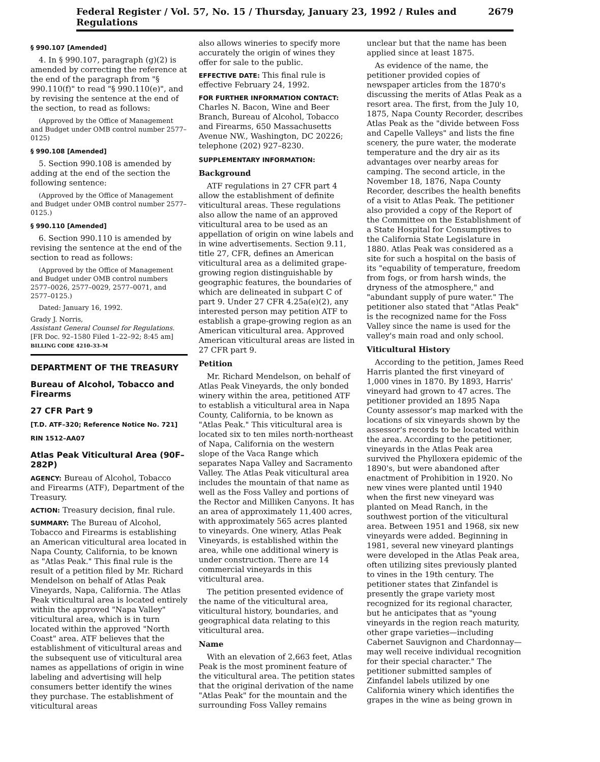Federal Register / Vol. 57, No. 15 / Thursday, January 23, 1992 / Rules and Regulations 2679
§ 990.107 [Amended]
4. In § 990.107, paragraph (g)(2) is amended by correcting the reference at the end of the paragraph from "§ 990.110(f)" to read "§ 990.110(e)", and by revising the sentence at the end of the section, to read as follows:
(Approved by the Office of Management and Budget under OMB control number 2577–0125)
§ 990.108 [Amended]
5. Section 990.108 is amended by adding at the end of the section the following sentence:
(Approved by the Office of Management and Budget under OMB control number 2577–0125.)
§ 990.110 [Amended]
6. Section 990.110 is amended by revising the sentence at the end of the section to read as follows:
(Approved by the Office of Management and Budget under OMB control numbers 2577–0026, 2577–0029, 2577–0071, and 2577–0125.)
Dated: January 16, 1992.
Grady J. Norris,
Assistant General Counsel for Regulations.
[FR Doc. 92–1580 Filed 1–22–92; 8:45 am]
BILLING CODE 4210–33–M
DEPARTMENT OF THE TREASURY
Bureau of Alcohol, Tobacco and Firearms
27 CFR Part 9
[T.D. ATF–320; Reference Notice No. 721]
RIN 1512–AA07
Atlas Peak Viticultural Area (90F–282P)
AGENCY: Bureau of Alcohol, Tobacco and Firearms (ATF), Department of the Treasury.
ACTION: Treasury decision, final rule.
SUMMARY: The Bureau of Alcohol, Tobacco and Firearms is establishing an American viticultural area located in Napa County, California, to be known as "Atlas Peak." This final rule is the result of a petition filed by Mr. Richard Mendelson on behalf of Atlas Peak Vineyards, Napa, California. The Atlas Peak viticultural area is located entirely within the approved "Napa Valley" viticultural area, which is in turn located within the approved "North Coast" area. ATF believes that the establishment of viticultural areas and the subsequent use of viticultural area names as appellations of origin in wine labeling and advertising will help consumers better identify the wines they purchase. The establishment of viticultural areas
also allows wineries to specify more accurately the origin of wines they offer for sale to the public.
EFFECTIVE DATE: This final rule is effective February 24, 1992.
FOR FURTHER INFORMATION CONTACT: Charles N. Bacon, Wine and Beer Branch, Bureau of Alcohol, Tobacco and Firearms, 650 Massachusetts Avenue NW., Washington, DC 20226; telephone (202) 927–8230.
SUPPLEMENTARY INFORMATION:
Background
ATF regulations in 27 CFR part 4 allow the establishment of definite viticultural areas. These regulations also allow the name of an approved viticultural area to be used as an appellation of origin on wine labels and in wine advertisements. Section 9.11, title 27, CFR, defines an American viticultural area as a delimited grape-growing region distinguishable by geographic features, the boundaries of which are delineated in subpart C of part 9. Under 27 CFR 4.25a(e)(2), any interested person may petition ATF to establish a grape-growing region as an American viticultural area. Approved American viticultural areas are listed in 27 CFR part 9.
Petition
Mr. Richard Mendelson, on behalf of Atlas Peak Vineyards, the only bonded winery within the area, petitioned ATF to establish a viticultural area in Napa County, California, to be known as "Atlas Peak." This viticultural area is located six to ten miles north-northeast of Napa, California on the western slope of the Vaca Range which separates Napa Valley and Sacramento Valley. The Atlas Peak viticultural area includes the mountain of that name as well as the Foss Valley and portions of the Rector and Milliken Canyons. It has an area of approximately 11,400 acres, with approximately 565 acres planted to vineyards. One winery, Atlas Peak Vineyards, is established within the area, while one additional winery is under construction. There are 14 commercial vineyards in this viticultural area.
The petition presented evidence of the name of the viticultural area, viticultural history, boundaries, and geographical data relating to this viticultural area.
Name
With an elevation of 2,663 feet, Atlas Peak is the most prominent feature of the viticultural area. The petition states that the original derivation of the name "Atlas Peak" for the mountain and the surrounding Foss Valley remains
unclear but that the name has been applied since at least 1875.
As evidence of the name, the petitioner provided copies of newspaper articles from the 1870's discussing the merits of Atlas Peak as a resort area. The first, from the July 10, 1875, Napa County Recorder, describes Atlas Peak as the "divide between Foss and Capelle Valleys" and lists the fine scenery, the pure water, the moderate temperature and the dry air as its advantages over nearby areas for camping. The second article, in the November 18, 1876, Napa County Recorder, describes the health benefits of a visit to Atlas Peak. The petitioner also provided a copy of the Report of the Committee on the Establishment of a State Hospital for Consumptives to the California State Legislature in 1880. Atlas Peak was considered as a site for such a hospital on the basis of its "equability of temperature, freedom from fogs, or from harsh winds, the dryness of the atmosphere," and "abundant supply of pure water." The petitioner also stated that "Atlas Peak" is the recognized name for the Foss Valley since the name is used for the valley's main road and only school.
Viticultural History
According to the petition, James Reed Harris planted the first vineyard of 1,000 vines in 1870. By 1893, Harris' vineyard had grown to 47 acres. The petitioner provided an 1895 Napa County assessor's map marked with the locations of six vineyards shown by the assessor's records to be located within the area. According to the petitioner, vineyards in the Atlas Peak area survived the Phylloxera epidemic of the 1890's, but were abandoned after enactment of Prohibition in 1920. No new vines were planted until 1940 when the first new vineyard was planted on Mead Ranch, in the southwest portion of the viticultural area. Between 1951 and 1968, six new vineyards were added. Beginning in 1981, several new vineyard plantings were developed in the Atlas Peak area, often utilizing sites previously planted to vines in the 19th century. The petitioner states that Zinfandel is presently the grape variety most recognized for its regional character, but he anticipates that as "young vineyards in the region reach maturity, other grape varieties—including Cabernet Sauvignon and Chardonnay—may well receive individual recognition for their special character." The petitioner submitted samples of Zinfandel labels utilized by one California winery which identifies the grapes in the wine as being grown in